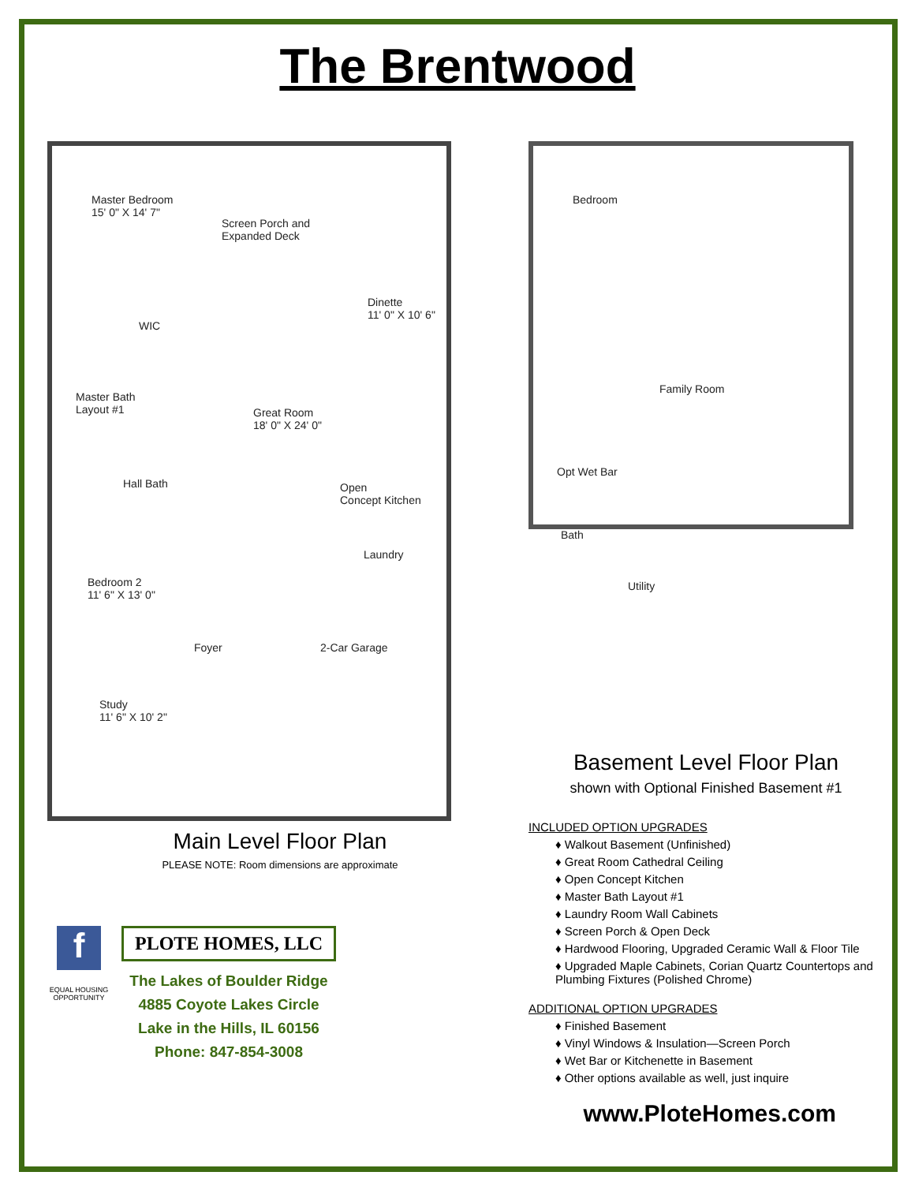The Brentwood
Master Bedroom
15' 0" X 14' 7"
Screen Porch and
Expanded Deck
WIC
Dinette
11' 0" X 10' 6"
Master Bath
Layout #1
Great Room
18' 0" X 24' 0"
Hall Bath
Open
Concept Kitchen
Laundry
Bedroom 2
11' 6" X 13' 0"
Foyer 2-Car Garage
Study
11' 6" X 10' 2"
Main Level Floor Plan
PLEASE NOTE: Room dimensions are approximate
f
EQUAL HOUSING OPPORTUNITY
PLOTE HOMES, LLC
The Lakes of Boulder Ridge
4885 Coyote Lakes Circle
Lake in the Hills, IL 60156
Phone: 847-854-3008
Bedroom
Family Room
Opt Wet Bar
Bath
Utility
Basement Level Floor Plan
shown with Optional Finished Basement #1
INCLUDED OPTION UPGRADES
♦ Walkout Basement (Unfinished)
♦ Great Room Cathedral Ceiling
♦ Open Concept Kitchen
♦ Master Bath Layout #1
♦ Laundry Room Wall Cabinets
♦ Screen Porch & Open Deck
♦ Hardwood Flooring, Upgraded Ceramic Wall & Floor Tile
♦ Upgraded Maple Cabinets, Corian Quartz Countertops and Plumbing Fixtures (Polished Chrome)
ADDITIONAL OPTION UPGRADES
♦ Finished Basement
♦ Vinyl Windows & Insulation—Screen Porch
♦ Wet Bar or Kitchenette in Basement
♦ Other options available as well, just inquire
www.PloteHomes.com